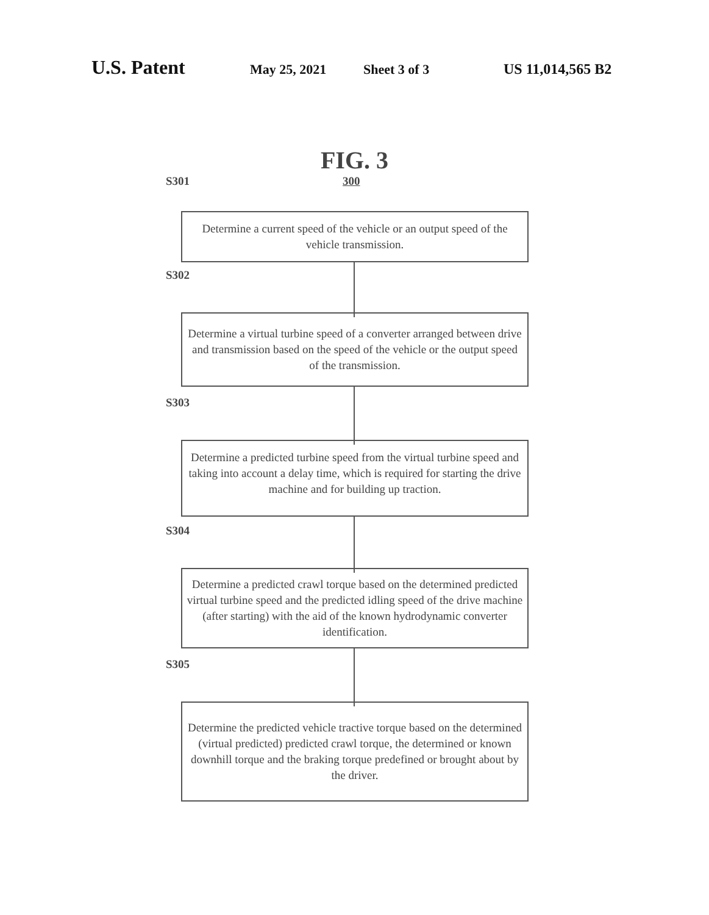U.S. Patent May 25, 2021 Sheet 3 of 3 US 11,014,565 B2
FIG. 3
S301 300
Determine a current speed of the vehicle or an output speed of the vehicle transmission.
S302
Determine a virtual turbine speed of a converter arranged between drive and transmission based on the speed of the vehicle or the output speed of the transmission.
S303
Determine a predicted turbine speed from the virtual turbine speed and taking into account a delay time, which is required for starting the drive machine and for building up traction.
S304
Determine a predicted crawl torque based on the determined predicted virtual turbine speed and the predicted idling speed of the drive machine (after starting) with the aid of the known hydrodynamic converter identification.
S305
Determine the predicted vehicle tractive torque based on the determined (virtual predicted) predicted crawl torque, the determined or known downhill torque and the braking torque predefined or brought about by the driver.